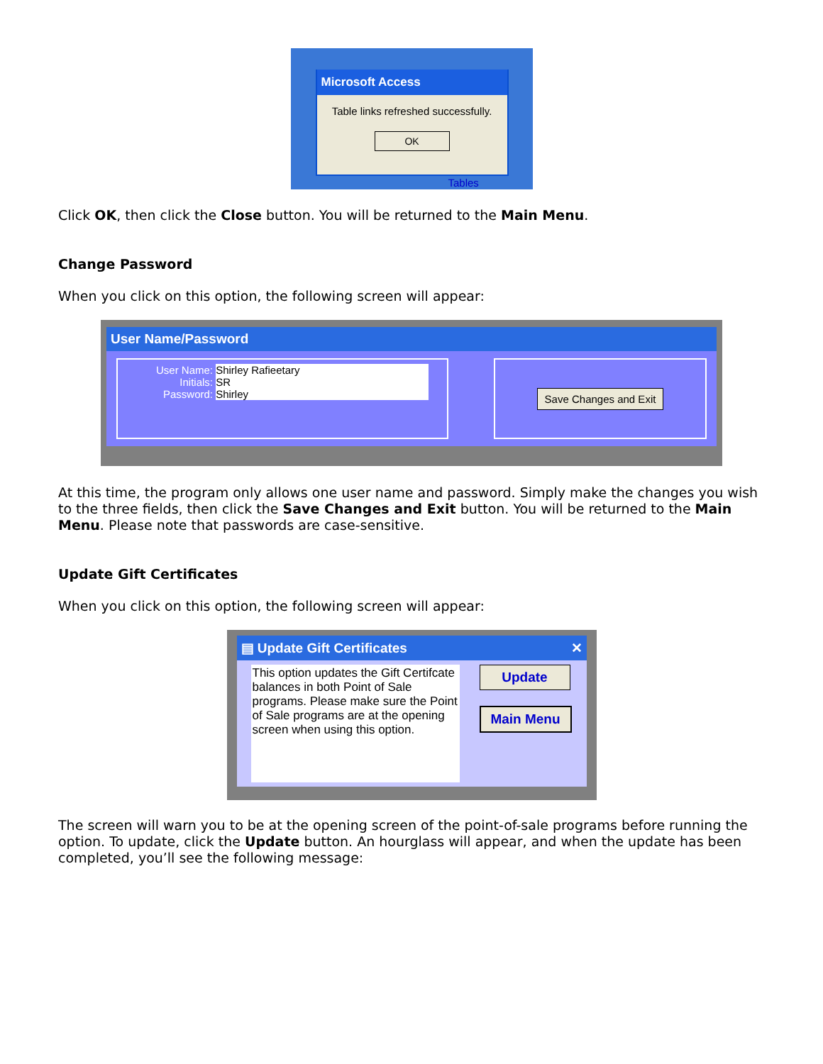Microsoft Access
Table links refreshed successfully.
OK
Tables
Click OK, then click the Close button. You will be returned to the Main Menu.
Change Password
When you click on this option, the following screen will appear:
User Name/Password
User Name: Shirley Rafieetary
Initials: SR
Password: Shirley
Save Changes and Exit
At this time, the program only allows one user name and password. Simply make the changes you wish to the three fields, then click the Save Changes and Exit button. You will be returned to the Main Menu. Please note that passwords are case-sensitive.
Update Gift Certificates
When you click on this option, the following screen will appear:
▤ Update Gift Certificates ✕
This option updates the Gift Certifcate balances in both Point of Sale programs. Please make sure the Point of Sale programs are at the opening screen when using this option.
Update
Main Menu
The screen will warn you to be at the opening screen of the point-of-sale programs before running the option. To update, click the Update button. An hourglass will appear, and when the update has been completed, you’ll see the following message: